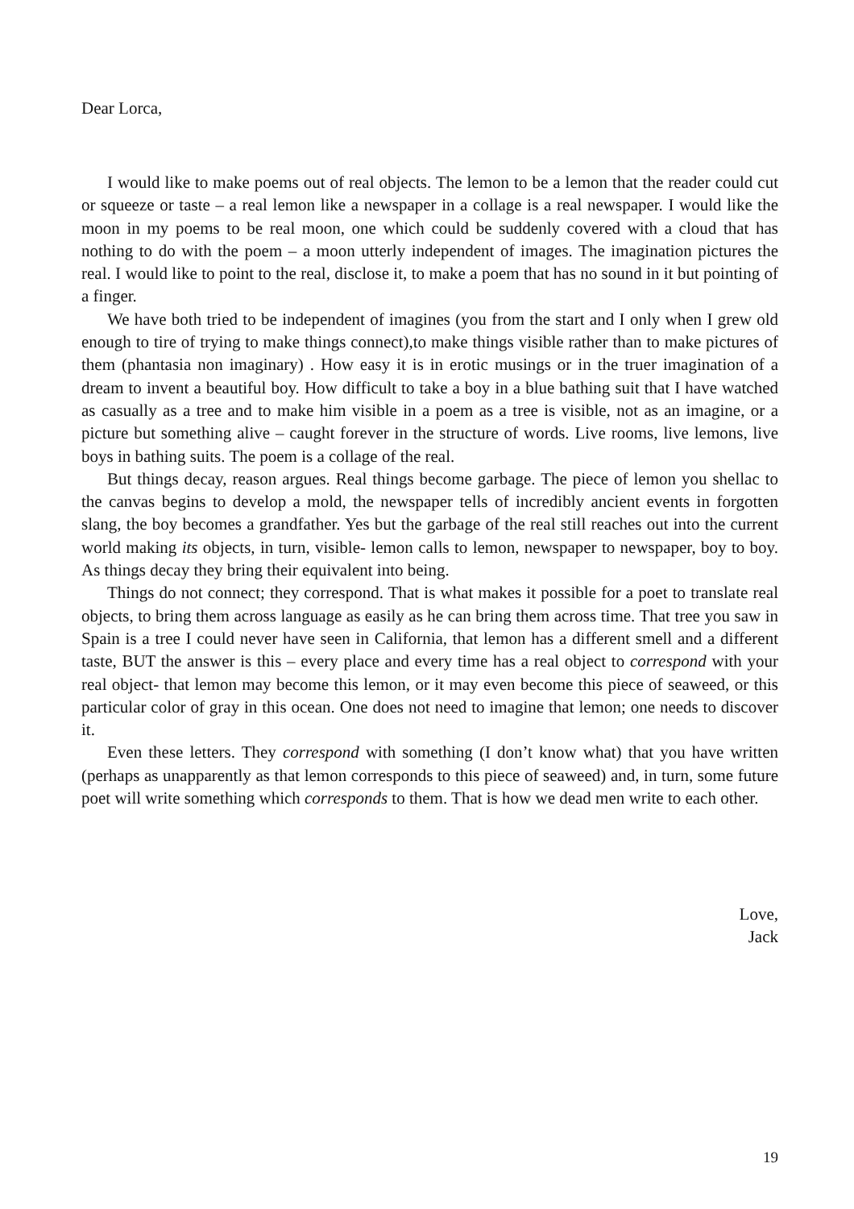Dear Lorca,
I would like to make poems out of real objects. The lemon to be a lemon that the reader could cut or squeeze or taste – a real lemon like a newspaper in a collage is a real newspaper. I would like the moon in my poems to be real moon, one which could be suddenly covered with a cloud that has nothing to do with the poem – a moon utterly independent of images. The imagination pictures the real. I would like to point to the real, disclose it, to make a poem that has no sound in it but pointing of a finger.
We have both tried to be independent of imagines (you from the start and I only when I grew old enough to tire of trying to make things connect),to make things visible rather than to make pictures of them (phantasia non imaginary) . How easy it is in erotic musings or in the truer imagination of a dream to invent a beautiful boy. How difficult to take a boy in a blue bathing suit that I have watched as casually as a tree and to make him visible in a poem as a tree is visible, not as an imagine, or a picture but something alive – caught forever in the structure of words. Live rooms, live lemons, live boys in bathing suits. The poem is a collage of the real.
But things decay, reason argues. Real things become garbage. The piece of lemon you shellac to the canvas begins to develop a mold, the newspaper tells of incredibly ancient events in forgotten slang, the boy becomes a grandfather. Yes but the garbage of the real still reaches out into the current world making its objects, in turn, visible- lemon calls to lemon, newspaper to newspaper, boy to boy. As things decay they bring their equivalent into being.
Things do not connect; they correspond. That is what makes it possible for a poet to translate real objects, to bring them across language as easily as he can bring them across time. That tree you saw in Spain is a tree I could never have seen in California, that lemon has a different smell and a different taste, BUT the answer is this – every place and every time has a real object to correspond with your real object- that lemon may become this lemon, or it may even become this piece of seaweed, or this particular color of gray in this ocean. One does not need to imagine that lemon; one needs to discover it.
Even these letters. They correspond with something (I don’t know what) that you have written (perhaps as unapparently as that lemon corresponds to this piece of seaweed) and, in turn, some future poet will write something which corresponds to them. That is how we dead men write to each other.
Love,
Jack
19